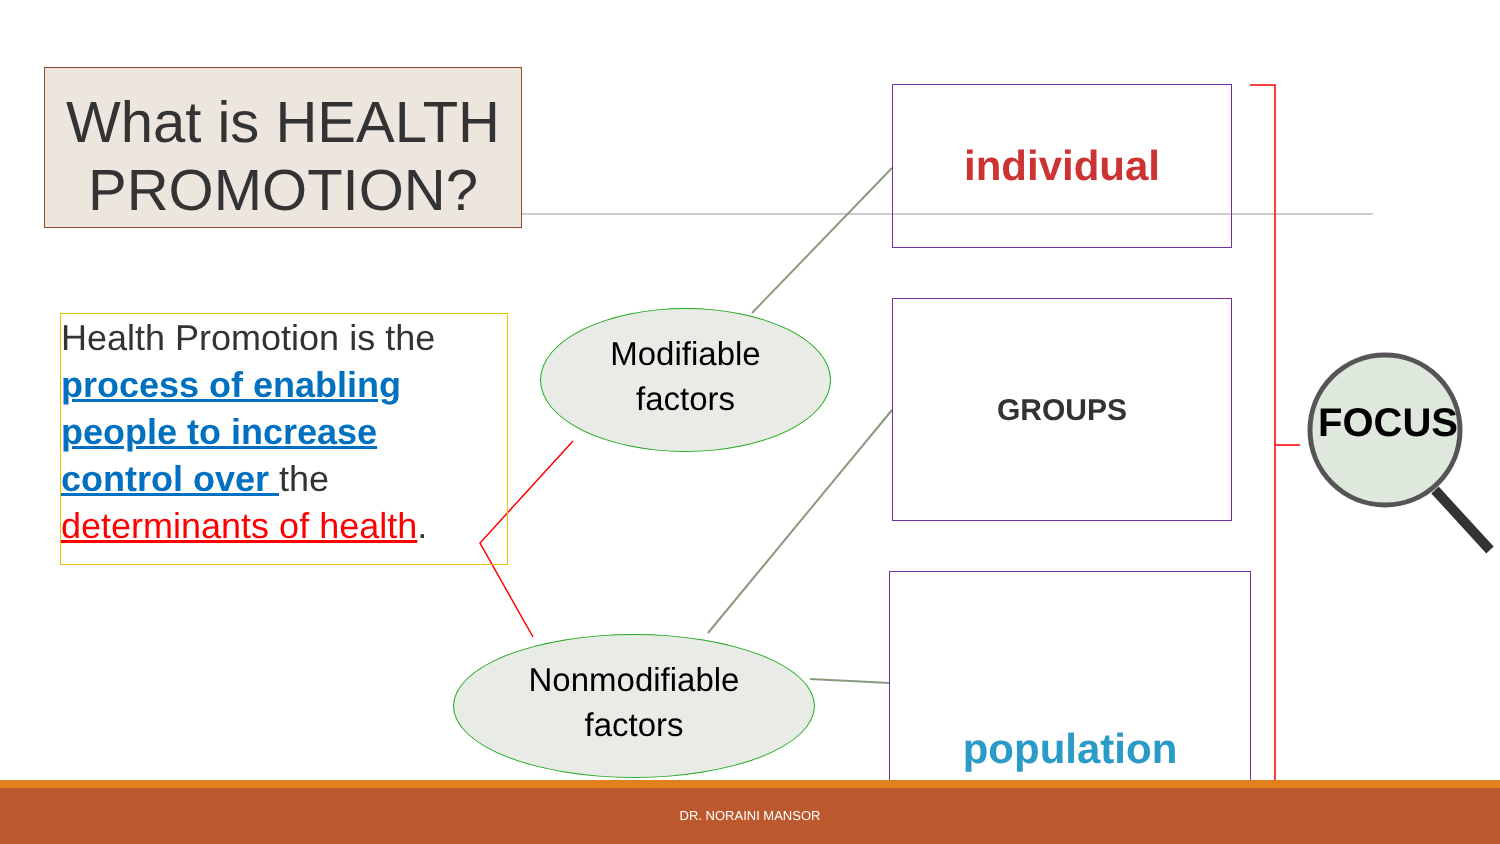What is HEALTH PROMOTION?
Health Promotion is the process of enabling people to increase control over the determinants of health.
Modifiable
factors
Nonmodifiable
factors
individual
GROUPS
population
FOCUS
DR. NORAINI MANSOR